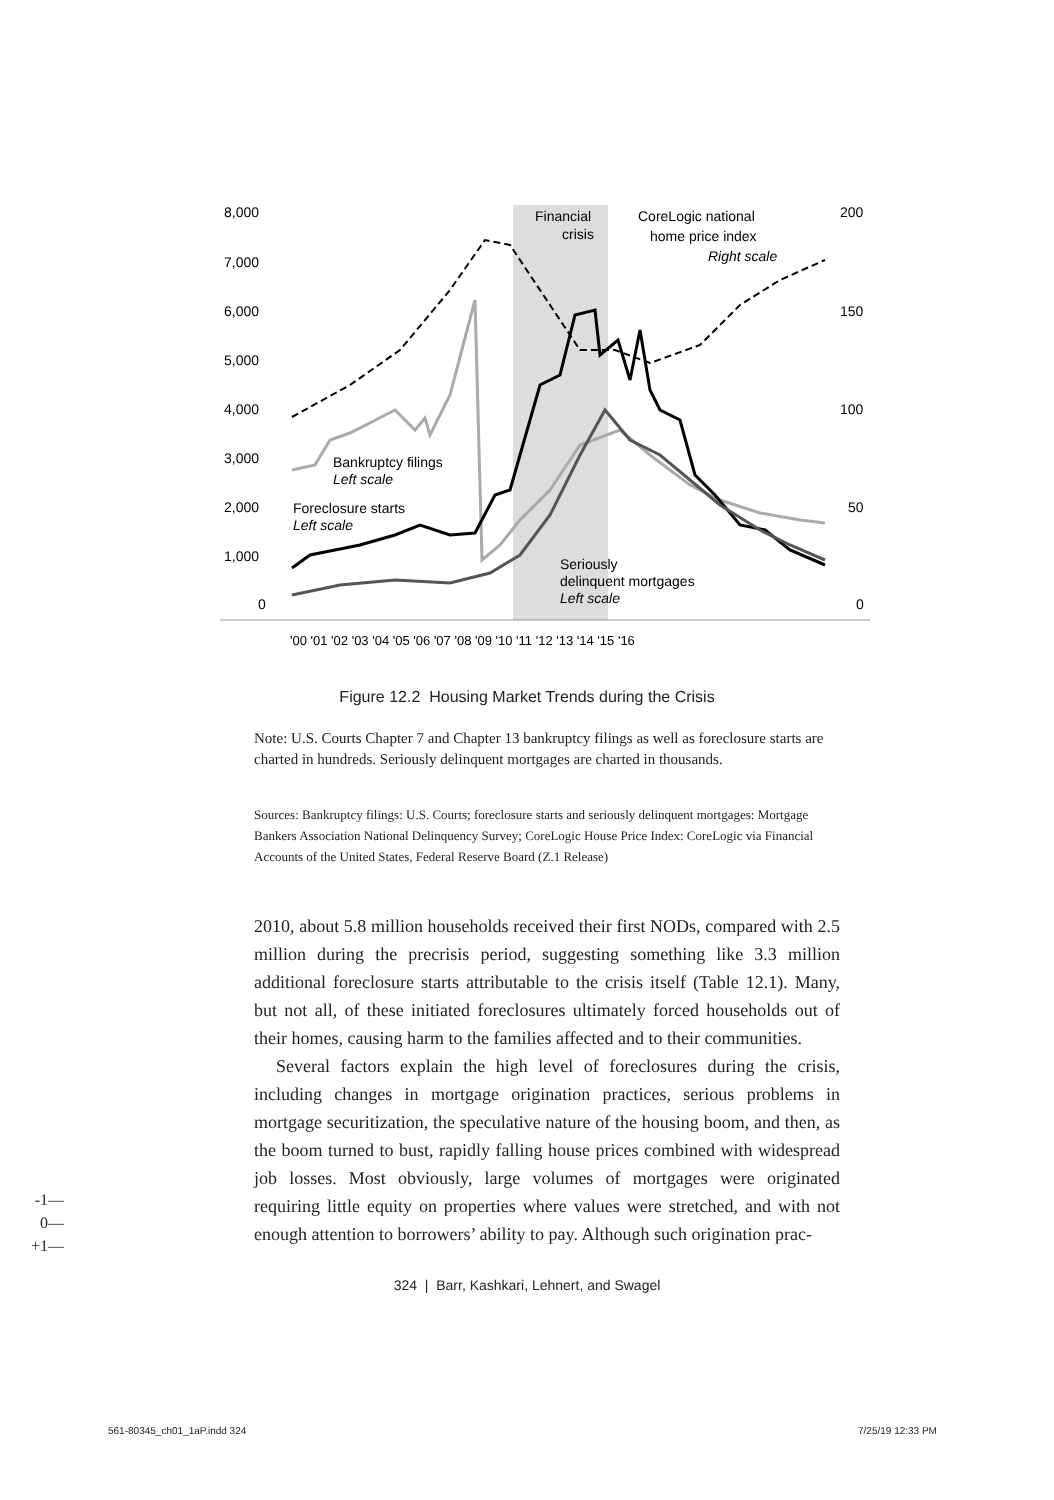8,000
7,000
6,000
5,000
4,000
3,000
2,000
1,000
0
200
150
100
50
0
'00 '01 '02 '03 '04 '05 '06 '07 '08 '09 '10 '11 '12 '13 '14 '15 '16
Financial
crisis
CoreLogic national
home price index
Right scale
Bankruptcy filings
Left scale
Foreclosure starts
Left scale
Seriously
delinquent mortgages
Left scale
Figure 12.2 Housing Market Trends during the Crisis
Note: U.S. Courts Chapter 7 and Chapter 13 bankruptcy filings as well as foreclosure starts are charted in hundreds. Seriously delinquent mortgages are charted in thousands.
Sources: Bankruptcy filings: U.S. Courts; foreclosure starts and seriously delinquent mortgages: Mortgage Bankers Association National Delinquency Survey; CoreLogic House Price Index: CoreLogic via Financial Accounts of the United States, Federal Reserve Board (Z.1 Release)
2010, about 5.8 million households received their first NODs, compared with 2.5 million during the precrisis period, suggesting something like 3.3 million additional foreclosure starts attributable to the crisis itself (Table 12.1). Many, but not all, of these initiated foreclosures ultimately forced households out of their homes, causing harm to the families affected and to their communities.
Several factors explain the high level of foreclosures during the crisis, including changes in mortgage origination practices, serious problems in mortgage securitization, the speculative nature of the housing boom, and then, as the boom turned to bust, rapidly falling house prices combined with widespread job losses. Most obviously, large volumes of mortgages were originated requiring little equity on properties where values were stretched, and with not enough attention to borrowers’ ability to pay. Although such origination prac-
-1—
0—
+1—
324 | Barr, Kashkari, Lehnert, and Swagel
561-80345_ch01_1aP.indd 324 7/25/19 12:33 PM